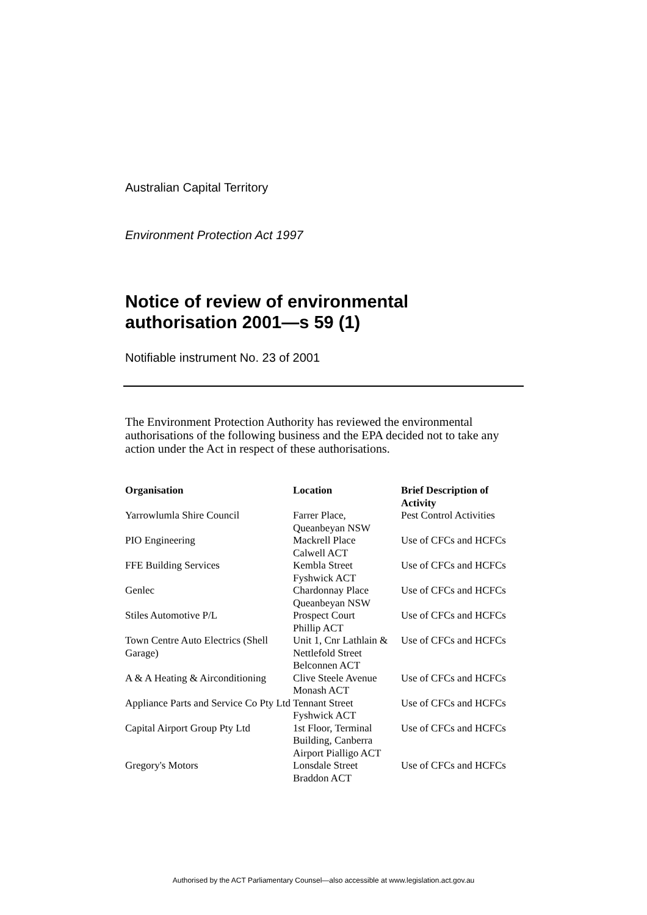Australian Capital Territory
Environment Protection Act 1997
Notice of review of environmental authorisation 2001—s 59 (1)
Notifiable instrument No. 23 of 2001
The Environment Protection Authority has reviewed the environmental authorisations of the following business and the EPA decided not to take any action under the Act in respect of these authorisations.
| Organisation | Location | Brief Description of Activity |
| --- | --- | --- |
| Yarrowlumla Shire Council | Farrer Place, Queanbeyan NSW | Pest Control Activities |
| PIO Engineering | Mackrell Place Calwell ACT | Use of CFCs and HCFCs |
| FFE Building Services | Kembla Street Fyshwick ACT | Use of CFCs and HCFCs |
| Genlec | Chardonnay Place Queanbeyan NSW | Use of CFCs and HCFCs |
| Stiles Automotive P/L | Prospect Court Phillip ACT | Use of CFCs and HCFCs |
| Town Centre Auto Electrics (Shell Garage) | Unit 1, Cnr Lathlain & Nettlefold Street Belconnen ACT | Use of CFCs and HCFCs |
| A & A Heating & Airconditioning | Clive Steele Avenue Monash ACT | Use of CFCs and HCFCs |
| Appliance Parts and Service Co Pty Ltd | Tennant Street Fyshwick ACT | Use of CFCs and HCFCs |
| Capital Airport Group Pty Ltd | 1st Floor, Terminal Building, Canberra Airport Pialligo ACT | Use of CFCs and HCFCs |
| Gregory's Motors | Lonsdale Street Braddon ACT | Use of CFCs and HCFCs |
Authorised by the ACT Parliamentary Counsel—also accessible at www.legislation.act.gov.au